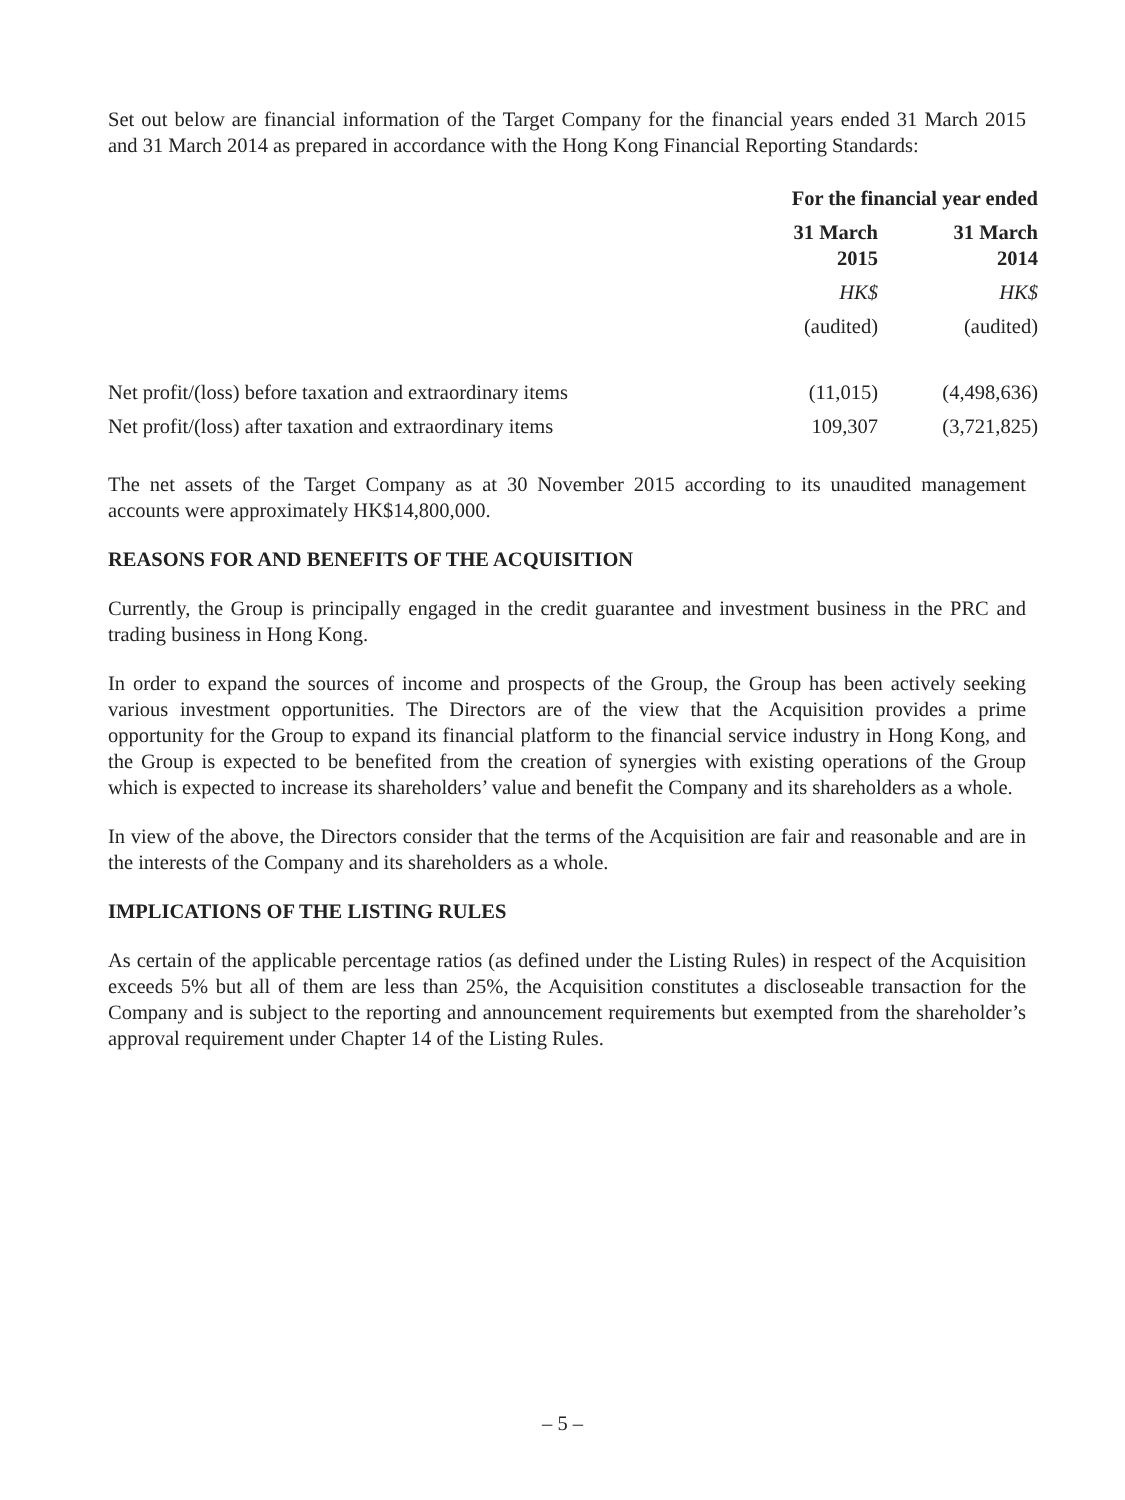Set out below are financial information of the Target Company for the financial years ended 31 March 2015 and 31 March 2014 as prepared in accordance with the Hong Kong Financial Reporting Standards:
| | For the financial year ended | |
| --- | --- | --- |
| | 31 March 2015 | 31 March 2014 |
| | HK$ | HK$ |
| | (audited) | (audited) |
| Net profit/(loss) before taxation and extraordinary items | (11,015) | (4,498,636) |
| Net profit/(loss) after taxation and extraordinary items | 109,307 | (3,721,825) |
The net assets of the Target Company as at 30 November 2015 according to its unaudited management accounts were approximately HK$14,800,000.
REASONS FOR AND BENEFITS OF THE ACQUISITION
Currently, the Group is principally engaged in the credit guarantee and investment business in the PRC and trading business in Hong Kong.
In order to expand the sources of income and prospects of the Group, the Group has been actively seeking various investment opportunities. The Directors are of the view that the Acquisition provides a prime opportunity for the Group to expand its financial platform to the financial service industry in Hong Kong, and the Group is expected to be benefited from the creation of synergies with existing operations of the Group which is expected to increase its shareholders’ value and benefit the Company and its shareholders as a whole.
In view of the above, the Directors consider that the terms of the Acquisition are fair and reasonable and are in the interests of the Company and its shareholders as a whole.
IMPLICATIONS OF THE LISTING RULES
As certain of the applicable percentage ratios (as defined under the Listing Rules) in respect of the Acquisition exceeds 5% but all of them are less than 25%, the Acquisition constitutes a discloseable transaction for the Company and is subject to the reporting and announcement requirements but exempted from the shareholder’s approval requirement under Chapter 14 of the Listing Rules.
– 5 –